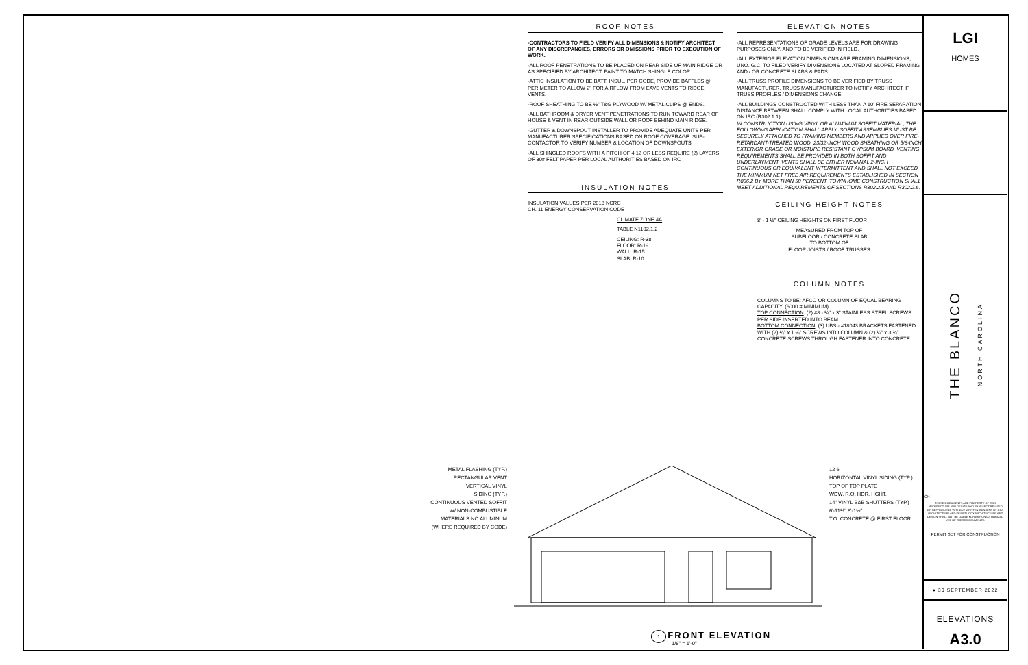ROOF NOTES
-CONTRACTORS TO FIELD VERIFY ALL DIMENSIONS & NOTIFY ARCHITECT OF ANY DISCREPANCIES, ERRORS OR OMISSIONS PRIOR TO EXECUTION OF WORK.
-ALL ROOF PENETRATIONS TO BE PLACED ON REAR SIDE OF MAIN RIDGE OR AS SPECIFIED BY ARCHITECT. PAINT TO MATCH SHINGLE COLOR.
-ATTIC INSULATION TO BE BATT. INSUL. PER CODE, PROVIDE BAFFLES @ PERIMETER TO ALLOW 2" FOR AIRFLOW FROM EAVE VENTS TO RIDGE VENTS.
-ROOF SHEATHING TO BE ½" T&G PLYWOOD W/ METAL CLIPS @ ENDS.
-ALL BATHROOM & DRYER VENT PENETRATIONS TO RUN TOWARD REAR OF HOUSE & VENT IN REAR OUTSIDE WALL OR ROOF BEHIND MAIN RIDGE.
-GUTTER & DOWNSPOUT INSTALLER TO PROVIDE ADEQUATE UNITS PER MANUFACTURER SPECIFICATIONS BASED ON ROOF COVERAGE. SUB-CONTACTOR TO VERIFY NUMBER & LOCATION OF DOWNSPOUTS
-ALL SHINGLED ROOFS WITH A PITCH OF 4:12 OR LESS REQUIRE (2) LAYERS OF 30# FELT PAPER PER LOCAL AUTHORITIES BASED ON IRC
INSULATION NOTES
INSULATION VALUES PER 2018 NCRC
CH. 11 ENERGY CONSERVATION CODE
CLIMATE ZONE 4A
TABLE N1102.1.2
CEILING: R-38
FLOOR: R-19
WALL: R-15
SLAB: R-10
ELEVATION NOTES
-ALL REPRESENTATIONS OF GRADE LEVELS ARE FOR DRAWING PURPOSES ONLY, AND TO BE VERIFIED IN FIELD.
-ALL EXTERIOR ELEVATION DIMENSIONS ARE FRAMING DIMENSIONS, UNO. G.C. TO FILED VERIFY DIMENSIONS LOCATED AT SLOPED FRAMING AND / OR CONCRETE SLABS & PADS
-ALL TRUSS PROFILE DIMENSIONS TO BE VERIFIED BY TRUSS MANUFACTURER. TRUSS MANUFACTURER TO NOTIFY ARCHITECT IF TRUSS PROFILES / DIMENSIONS CHANGE.
-ALL BUILDINGS CONSTRUCTED WITH LESS THAN A 10' FIRE SEPARATION DISTANCE BETWEEN SHALL COMPLY WITH LOCAL AUTHORITIES BASED ON IRC (R302.1.1):
IN CONSTRUCTION USING VINYL OR ALUMINUM SOFFIT MATERIAL, THE FOLLOWING APPLICATION SHALL APPLY. SOFFIT ASSEMBLIES MUST BE SECURELY ATTACHED TO FRAMING MEMBERS AND APPLIED OVER FIRE-RETARDANT-TREATED WOOD, 23/32-INCH WOOD SHEATHING OR 5/8-INCH EXTERIOR GRADE OR MOISTURE RESISTANT GYPSUM BOARD. VENTING REQUIREMENTS SHALL BE PROVIDED IN BOTH SOFFIT AND UNDERLAYMENT. VENTS SHALL BE EITHER NOMINAL 2-INCH CONTINUOUS OR EQUIVALENT INTERMITTENT AND SHALL NOT EXCEED THE MINIMUM NET FREE AIR REQUIREMENTS ESTABLISHED IN SECTION R806.2 BY MORE THAN 50 PERCENT. TOWNHOME CONSTRUCTION SHALL MEET ADDITIONAL REQUIREMENTS OF SECTIONS R302.2.5 AND R302.2.6.
CEILING HEIGHT NOTES
8' - 1 ½" CEILING HEIGHTS ON FIRST FLOOR
MEASURED FROM TOP OF
SUBFLOOR / CONCRETE SLAB
TO BOTTOM OF
FLOOR JOISTS / ROOF TRUSSES
COLUMN NOTES
COLUMNS TO BE: AFCO OR COLUMN OF EQUAL BEARING CAPACITY. (6000 # MINIMUM)
TOP CONNECTION: (2) #8 - ¼" x 3" STAINLESS STEEL SCREWS PER SIDE INSERTED INTO BEAM.
BOTTOM CONNECTION: (3) UBS - #18043 BRACKETS FASTENED WITH (2) ¼" x 1 ¼" SCREWS INTO COLUMN & (2) ¼" x 3 ¾" CONCRETE SCREWS THROUGH FASTENER INTO CONCRETE
METAL FLASHING (TYP.)
RECTANGULAR VENT
VERTICAL VINYL
SIDING (TYP.)
CONTINUOUS VENTED SOFFIT
W/ NON-COMBUSTIBLE
MATERIALS NO ALUMINUM
(WHERE REQUIRED BY CODE)
12 6
HORIZONTAL VINYL SIDING (TYP.)
TOP OF TOP PLATE
WDW. R.O. HDR. HGHT.
14" VINYL B&B SHUTTERS (TYP.)
6'-11½" 8'-1½"
T.O. CONCRETE @ FIRST FLOOR
1 FRONT ELEVATION
1/8" = 1'-0"
LGI
HOMES
THE BLANCO NORTH CAROLINA
CH
THESE DOCUMENTS ARE PROPERTY OF COX ARCHITECTURE AND DESIGN AND SHALL NOT BE USED OR REPRODUCED WITHOUT WRITTEN CONSENT BY COX ARCHITECTURE AND DESIGN. COX ARCHITECTURE AND DESIGN SHALL NOT BE LIABLE FOR ANY UNAUTHORIZED USE OF THESE DOCUMENTS.
PERMIT SET FOR CONSTRUCTION
● 30 SEPTEMBER 2022
ELEVATIONS
A3.0